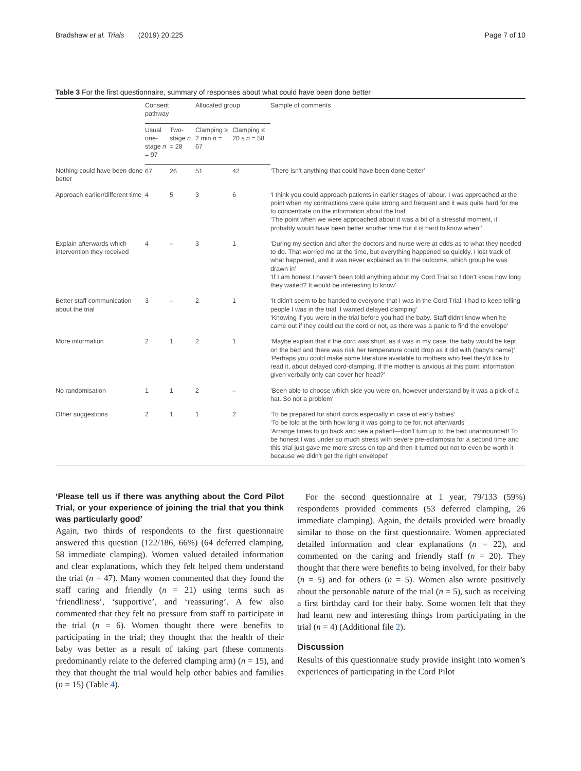Bradshaw et al. Trials (2019) 20:225 Page 7 of 10
Table 3 For the first questionnaire, summary of responses about what could have been done better
| | Consent pathway | | Allocated group | | Sample of comments |
| --- | --- | --- | --- | --- | --- |
| | Usual one-stage n = 97 | Two-stage n = 28 | Clamping ≥ 2 min n = 67 | Clamping ≤ 20 s n = 58 | |
| Nothing could have been done better | 67 | 26 | 51 | 42 | ‘There isn't anything that could have been done better’ |
| Approach earlier/different time | 4 | 5 | 3 | 6 | ‘I think you could approach patients in earlier stages of labour. I was approached at the point when my contractions were quite strong and frequent and it was quite hard for me to concentrate on the information about the trial’ ‘The point when we were approached about it was a bit of a stressful moment, it probably would have been better another time but it is hard to know when!’ |
| Explain afterwards which intervention they received | 4 | – | 3 | 1 | ‘During my section and after the doctors and nurse were at odds as to what they needed to do. That worried me at the time, but everything happened so quickly, I lost track of what happened, and it was never explained as to the outcome, which group he was drawn in’ ‘If I am honest I haven't been told anything about my Cord Trial so I don't know how long they waited? It would be interesting to know’ |
| Better staff communication about the trial | 3 | – | 2 | 1 | ‘It didn't seem to be handed to everyone that I was in the Cord Trial. I had to keep telling people I was in the trial. I wanted delayed clamping’ ‘Knowing if you were in the trial before you had the baby. Staff didn't know when he came out if they could cut the cord or not, as there was a panic to find the envelope’ |
| More information | 2 | 1 | 2 | 1 | ‘Maybe explain that if the cord was short, as it was in my case, the baby would be kept on the bed and there was risk her temperature could drop as it did with (baby's name)’ ‘Perhaps you could make some literature available to mothers who feel they'd like to read it, about delayed cord-clamping. If the mother is anxious at this point, information given verbally only can cover her head?’ |
| No randomisation | 1 | 1 | 2 | – | ‘Been able to choose which side you were on, however understand by it was a pick of a hat. So not a problem’ |
| Other suggestions | 2 | 1 | 1 | 2 | ‘To be prepared for short cords especially in case of early babies’ ‘To be told at the birth how long it was going to be for, not afterwards’ ‘Arrange times to go back and see a patient—don't turn up to the bed unannounced! To be honest I was under so much stress with severe pre-eclampsia for a second time and this trial just gave me more stress on top and then it turned out not to even be worth it because we didn't get the right envelope!’ |
‘Please tell us if there was anything about the Cord Pilot Trial, or your experience of joining the trial that you think was particularly good’
Again, two thirds of respondents to the first questionnaire answered this question (122/186, 66%) (64 deferred clamping, 58 immediate clamping). Women valued detailed information and clear explanations, which they felt helped them understand the trial (n = 47). Many women commented that they found the staff caring and friendly (n = 21) using terms such as ‘friendliness’, ‘supportive’, and ‘reassuring’. A few also commented that they felt no pressure from staff to participate in the trial (n = 6). Women thought there were benefits to participating in the trial; they thought that the health of their baby was better as a result of taking part (these comments predominantly relate to the deferred clamping arm) (n = 15), and they that thought the trial would help other babies and families (n = 15) (Table 4).
For the second questionnaire at 1 year, 79/133 (59%) respondents provided comments (53 deferred clamping, 26 immediate clamping). Again, the details provided were broadly similar to those on the first questionnaire. Women appreciated detailed information and clear explanations (n = 22), and commented on the caring and friendly staff (n = 20). They thought that there were benefits to being involved, for their baby (n = 5) and for others (n = 5). Women also wrote positively about the personable nature of the trial (n = 5), such as receiving a first birthday card for their baby. Some women felt that they had learnt new and interesting things from participating in the trial (n = 4) (Additional file 2).
Discussion
Results of this questionnaire study provide insight into women’s experiences of participating in the Cord Pilot